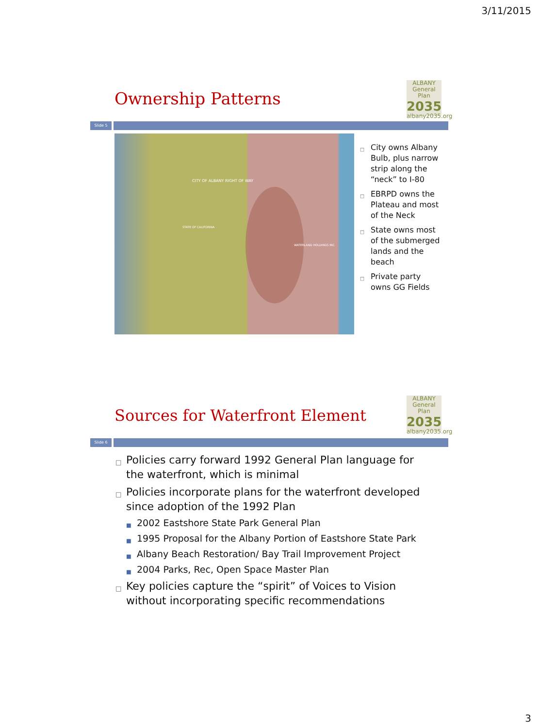3/11/2015
Ownership Patterns
ALBANY
General Plan
2035
albany2035.org
Slide 5
CITY OF ALBANY RIGHT OF WAY
STATE OF CALIFORNIA
WATERLAND HOLDINGS INC
□ City owns Albany Bulb, plus narrow strip along the “neck” to I-80
□ EBRPD owns the Plateau and most of the Neck
□ State owns most of the submerged lands and the beach
□ Private party owns GG Fields
Sources for Waterfront Element
ALBANY
General Plan
2035
albany2035.org
Slide 6
□ Policies carry forward 1992 General Plan language for the waterfront, which is minimal
□ Policies incorporate plans for the waterfront developed since adoption of the 1992 Plan
■ 2002 Eastshore State Park General Plan
■ 1995 Proposal for the Albany Portion of Eastshore State Park
■ Albany Beach Restoration/ Bay Trail Improvement Project
■ 2004 Parks, Rec, Open Space Master Plan
□ Key policies capture the “spirit” of Voices to Vision without incorporating specific recommendations
3